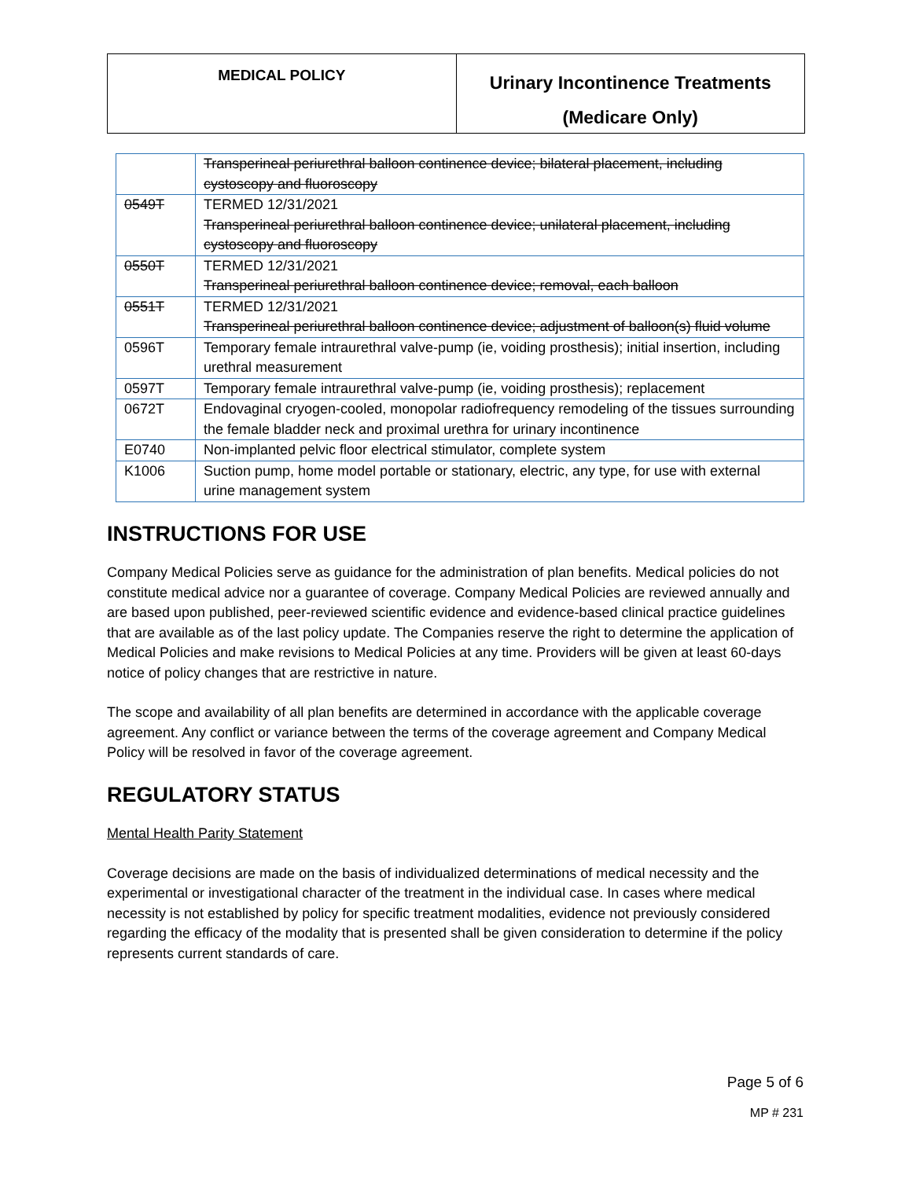MEDICAL POLICY
Urinary Incontinence Treatments
(Medicare Only)
| | Transperineal periurethral balloon continence device; bilateral placement, including cystoscopy and fluoroscopy |
| 0549T | TERMED 12/31/2021 Transperineal periurethral balloon continence device; unilateral placement, including cystoscopy and fluoroscopy |
| 0550T | TERMED 12/31/2021 Transperineal periurethral balloon continence device; removal, each balloon |
| 0551T | TERMED 12/31/2021 Transperineal periurethral balloon continence device; adjustment of balloon(s) fluid volume |
| 0596T | Temporary female intraurethral valve-pump (ie, voiding prosthesis); initial insertion, including urethral measurement |
| 0597T | Temporary female intraurethral valve-pump (ie, voiding prosthesis); replacement |
| 0672T | Endovaginal cryogen-cooled, monopolar radiofrequency remodeling of the tissues surrounding the female bladder neck and proximal urethra for urinary incontinence |
| E0740 | Non-implanted pelvic floor electrical stimulator, complete system |
| K1006 | Suction pump, home model portable or stationary, electric, any type, for use with external urine management system |
INSTRUCTIONS FOR USE
Company Medical Policies serve as guidance for the administration of plan benefits. Medical policies do not constitute medical advice nor a guarantee of coverage. Company Medical Policies are reviewed annually and are based upon published, peer-reviewed scientific evidence and evidence-based clinical practice guidelines that are available as of the last policy update. The Companies reserve the right to determine the application of Medical Policies and make revisions to Medical Policies at any time. Providers will be given at least 60-days notice of policy changes that are restrictive in nature.
The scope and availability of all plan benefits are determined in accordance with the applicable coverage agreement. Any conflict or variance between the terms of the coverage agreement and Company Medical Policy will be resolved in favor of the coverage agreement.
REGULATORY STATUS
Mental Health Parity Statement
Coverage decisions are made on the basis of individualized determinations of medical necessity and the experimental or investigational character of the treatment in the individual case. In cases where medical necessity is not established by policy for specific treatment modalities, evidence not previously considered regarding the efficacy of the modality that is presented shall be given consideration to determine if the policy represents current standards of care.
Page 5 of 6
MP # 231